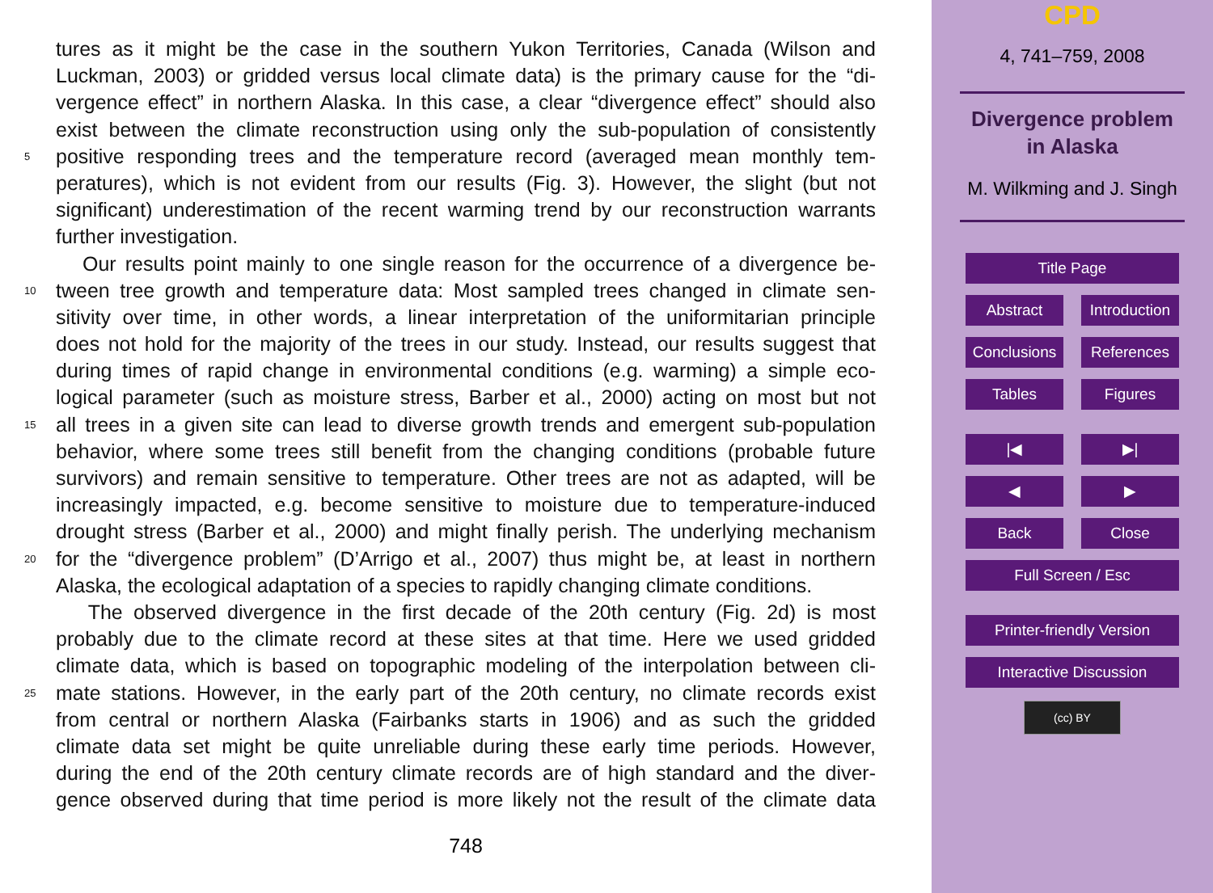tures as it might be the case in the southern Yukon Territories, Canada (Wilson and
Luckman, 2003) or gridded versus local climate data) is the primary cause for the “di-
vergence effect” in northern Alaska. In this case, a clear “divergence effect” should also
exist between the climate reconstruction using only the sub-population of consistently
5 positive responding trees and the temperature record (averaged mean monthly tem-
peratures), which is not evident from our results (Fig. 3). However, the slight (but not
significant) underestimation of the recent warming trend by our reconstruction warrants
further investigation.
Our results point mainly to one single reason for the occurrence of a divergence be-
10 tween tree growth and temperature data: Most sampled trees changed in climate sen-
sitivity over time, in other words, a linear interpretation of the uniformitarian principle
does not hold for the majority of the trees in our study. Instead, our results suggest that
during times of rapid change in environmental conditions (e.g. warming) a simple eco-
logical parameter (such as moisture stress, Barber et al., 2000) acting on most but not
15 all trees in a given site can lead to diverse growth trends and emergent sub-population
behavior, where some trees still benefit from the changing conditions (probable future
survivors) and remain sensitive to temperature. Other trees are not as adapted, will be
increasingly impacted, e.g. become sensitive to moisture due to temperature-induced
drought stress (Barber et al., 2000) and might finally perish. The underlying mechanism
20 for the “divergence problem” (D’Arrigo et al., 2007) thus might be, at least in northern
Alaska, the ecological adaptation of a species to rapidly changing climate conditions.
The observed divergence in the first decade of the 20th century (Fig. 2d) is most
probably due to the climate record at these sites at that time. Here we used gridded
climate data, which is based on topographic modeling of the interpolation between cli-
25 mate stations. However, in the early part of the 20th century, no climate records exist
from central or northern Alaska (Fairbanks starts in 1906) and as such the gridded
climate data set might be quite unreliable during these early time periods. However,
during the end of the 20th century climate records are of high standard and the diver-
gence observed during that time period is more likely not the result of the climate data
748
CPD
4, 741–759, 2008
Divergence problem
in Alaska
M. Wilkming and J. Singh
Title Page
Abstract Introduction
Conclusions
References
Tables Figures
|◀ ▶|
◀ ▶
Back Close
Full Screen / Esc
Printer-friendly Version
Interactive Discussion
(cc) BY